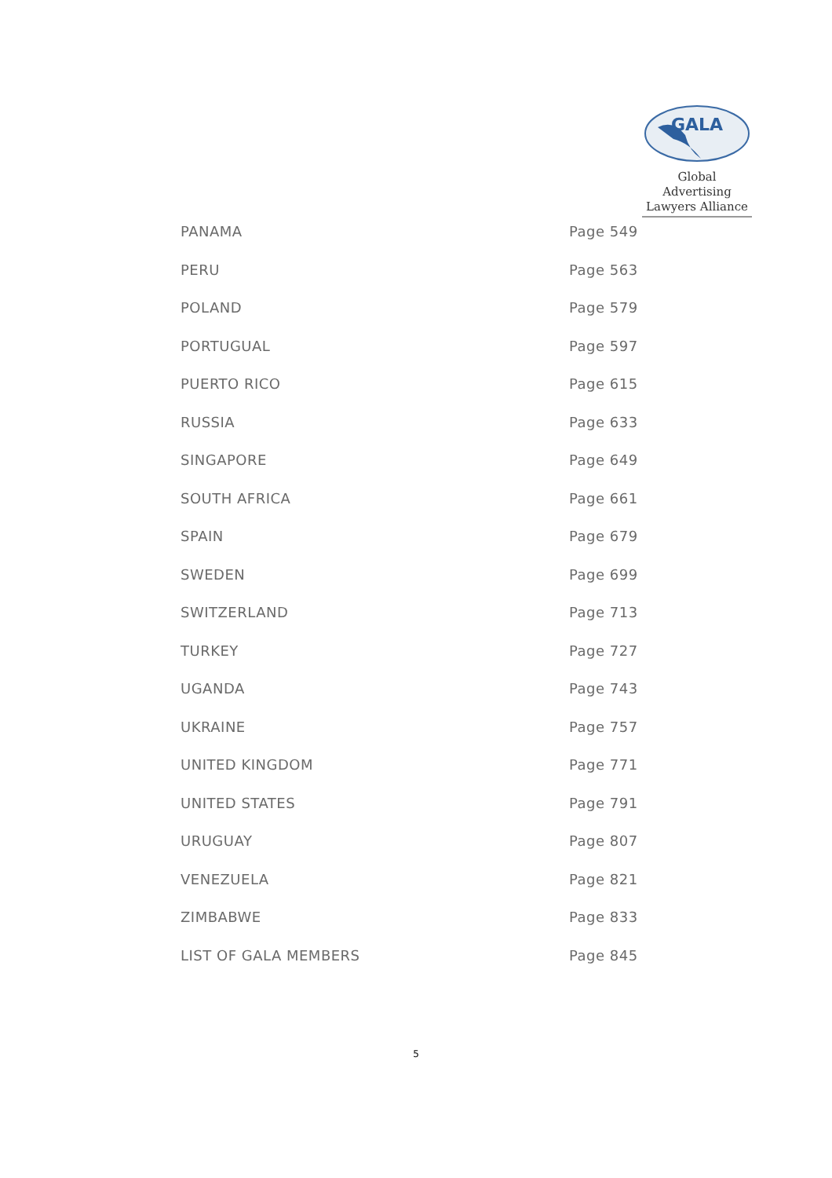GALA
Global Advertising
Lawyers Alliance
PANAMA Page 549
PERU Page 563
POLAND Page 579
PORTUGUAL Page 597
PUERTO RICO Page 615
RUSSIA Page 633
SINGAPORE Page 649
SOUTH AFRICA Page 661
SPAIN Page 679
SWEDEN Page 699
SWITZERLAND Page 713
TURKEY Page 727
UGANDA Page 743
UKRAINE Page 757
UNITED KINGDOM Page 771
UNITED STATES Page 791
URUGUAY Page 807
VENEZUELA Page 821
ZIMBABWE Page 833
LIST OF GALA MEMBERS Page 845
5